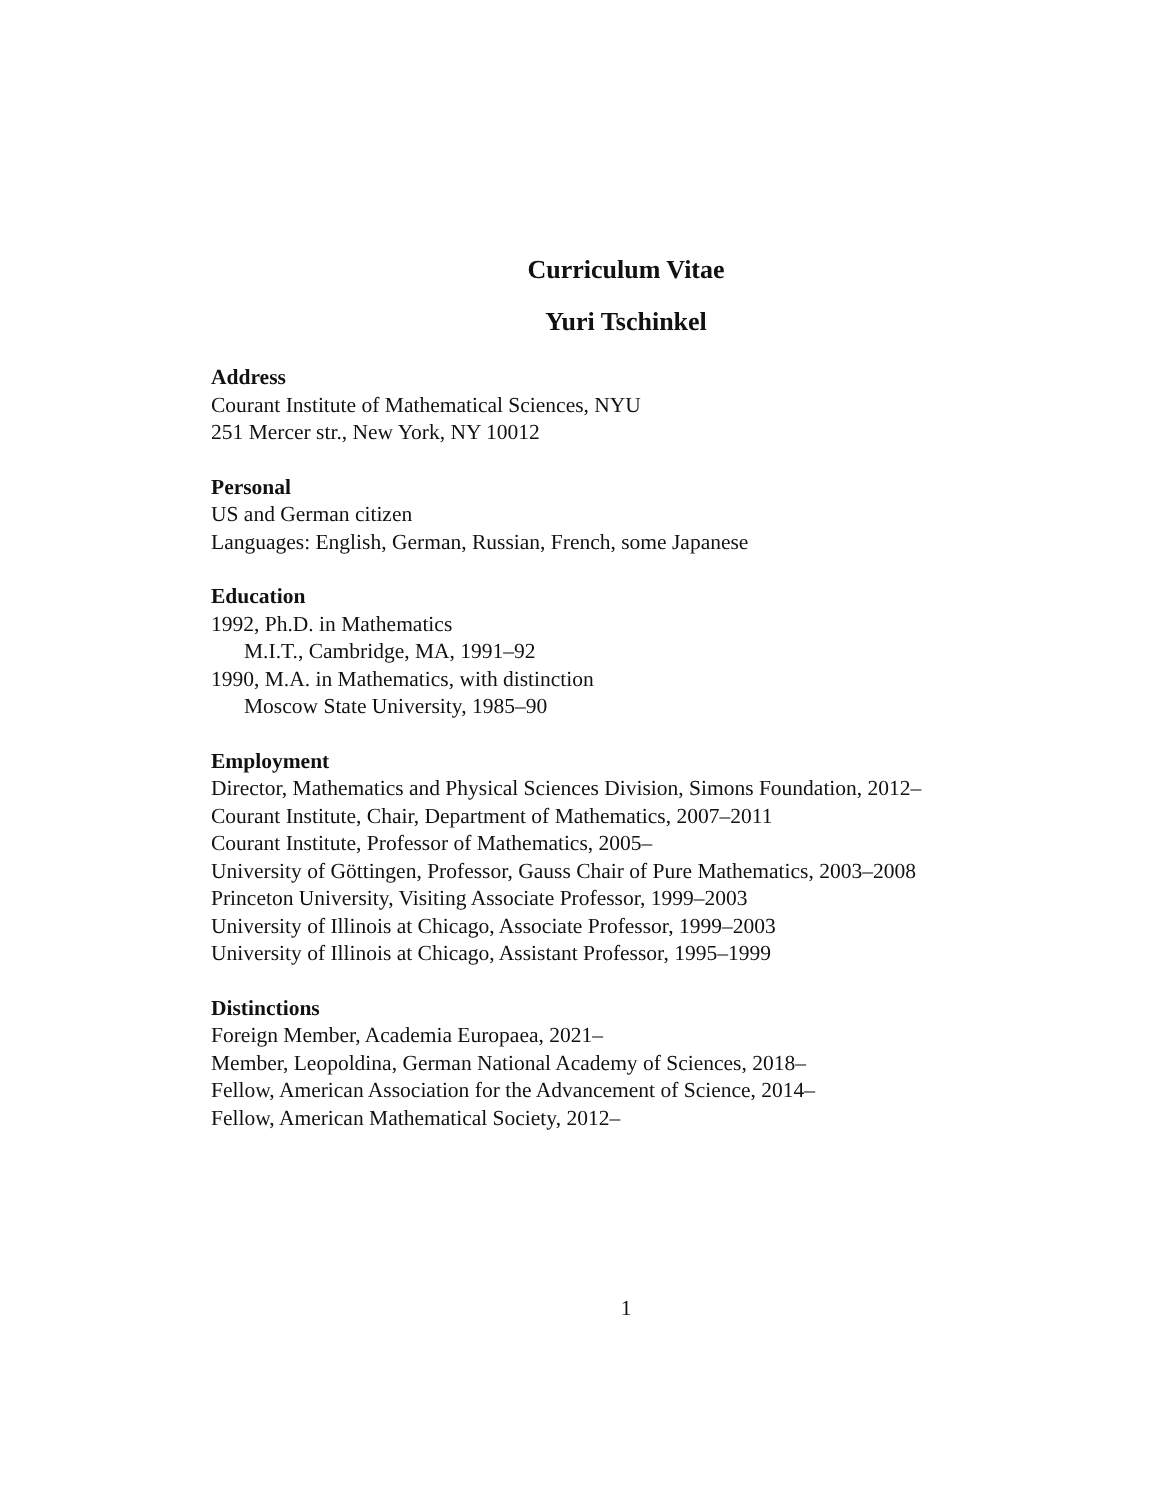Curriculum Vitae
Yuri Tschinkel
Address
Courant Institute of Mathematical Sciences, NYU
251 Mercer str., New York, NY 10012
Personal
US and German citizen
Languages: English, German, Russian, French, some Japanese
Education
1992, Ph.D. in Mathematics
M.I.T., Cambridge, MA, 1991–92
1990, M.A. in Mathematics, with distinction
Moscow State University, 1985–90
Employment
Director, Mathematics and Physical Sciences Division, Simons Foundation, 2012–
Courant Institute, Chair, Department of Mathematics, 2007–2011
Courant Institute, Professor of Mathematics, 2005–
University of Göttingen, Professor, Gauss Chair of Pure Mathematics, 2003–2008
Princeton University, Visiting Associate Professor, 1999–2003
University of Illinois at Chicago, Associate Professor, 1999–2003
University of Illinois at Chicago, Assistant Professor, 1995–1999
Distinctions
Foreign Member, Academia Europaea, 2021–
Member, Leopoldina, German National Academy of Sciences, 2018–
Fellow, American Association for the Advancement of Science, 2014–
Fellow, American Mathematical Society, 2012–
1